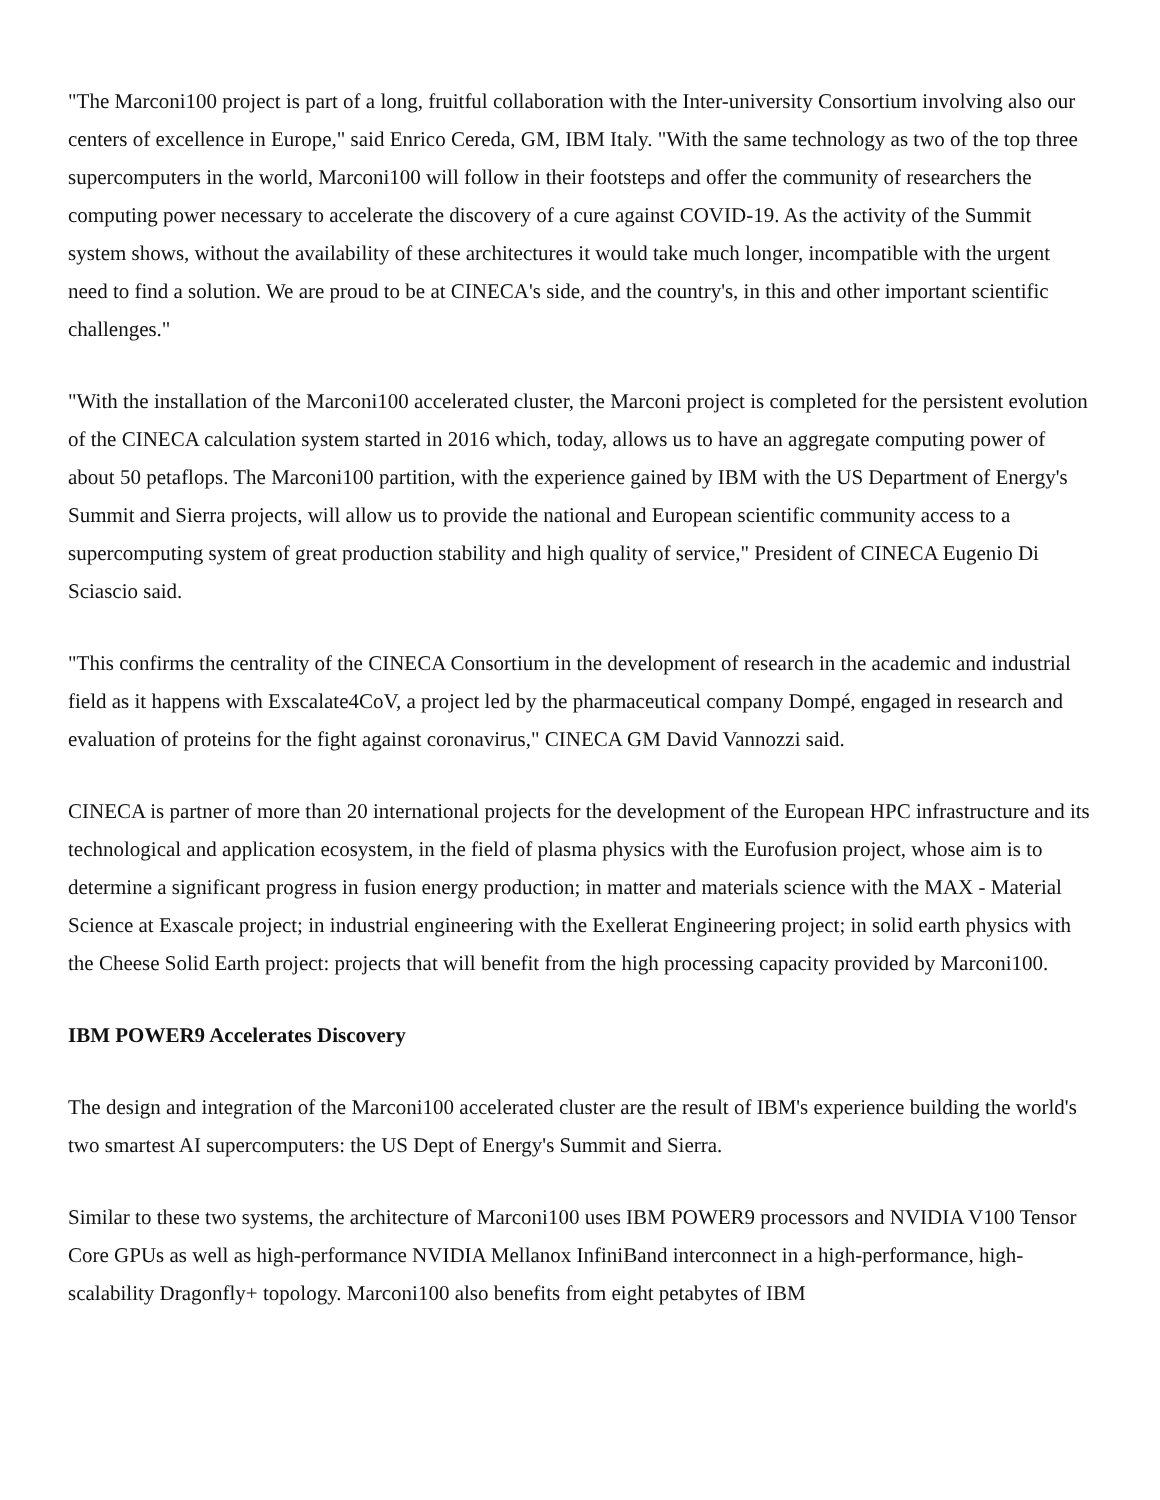"The Marconi100 project is part of a long, fruitful collaboration with the Inter-university Consortium involving also our centers of excellence in Europe," said Enrico Cereda, GM, IBM Italy. "With the same technology as two of the top three supercomputers in the world, Marconi100 will follow in their footsteps and offer the community of researchers the computing power necessary to accelerate the discovery of a cure against COVID-19. As the activity of the Summit system shows, without the availability of these architectures it would take much longer, incompatible with the urgent need to find a solution. We are proud to be at CINECA's side, and the country's, in this and other important scientific challenges."
"With the installation of the Marconi100 accelerated cluster, the Marconi project is completed for the persistent evolution of the CINECA calculation system started in 2016 which, today, allows us to have an aggregate computing power of about 50 petaflops. The Marconi100 partition, with the experience gained by IBM with the US Department of Energy's Summit and Sierra projects, will allow us to provide the national and European scientific community access to a supercomputing system of great production stability and high quality of service," President of CINECA Eugenio Di Sciascio said.
"This confirms the centrality of the CINECA Consortium in the development of research in the academic and industrial field as it happens with Exscalate4CoV, a project led by the pharmaceutical company Dompé, engaged in research and evaluation of proteins for the fight against coronavirus," CINECA GM David Vannozzi said.
CINECA is partner of more than 20 international projects for the development of the European HPC infrastructure and its technological and application ecosystem, in the field of plasma physics with the Eurofusion project, whose aim is to determine a significant progress in fusion energy production; in matter and materials science with the MAX - Material Science at Exascale project; in industrial engineering with the Exellerat Engineering project; in solid earth physics with the Cheese Solid Earth project: projects that will benefit from the high processing capacity provided by Marconi100.
IBM POWER9 Accelerates Discovery
The design and integration of the Marconi100 accelerated cluster are the result of IBM's experience building the world's two smartest AI supercomputers: the US Dept of Energy's Summit and Sierra.
Similar to these two systems, the architecture of Marconi100 uses IBM POWER9 processors and NVIDIA V100 Tensor Core GPUs as well as high-performance NVIDIA Mellanox InfiniBand interconnect in a high-performance, high-scalability Dragonfly+ topology. Marconi100 also benefits from eight petabytes of IBM